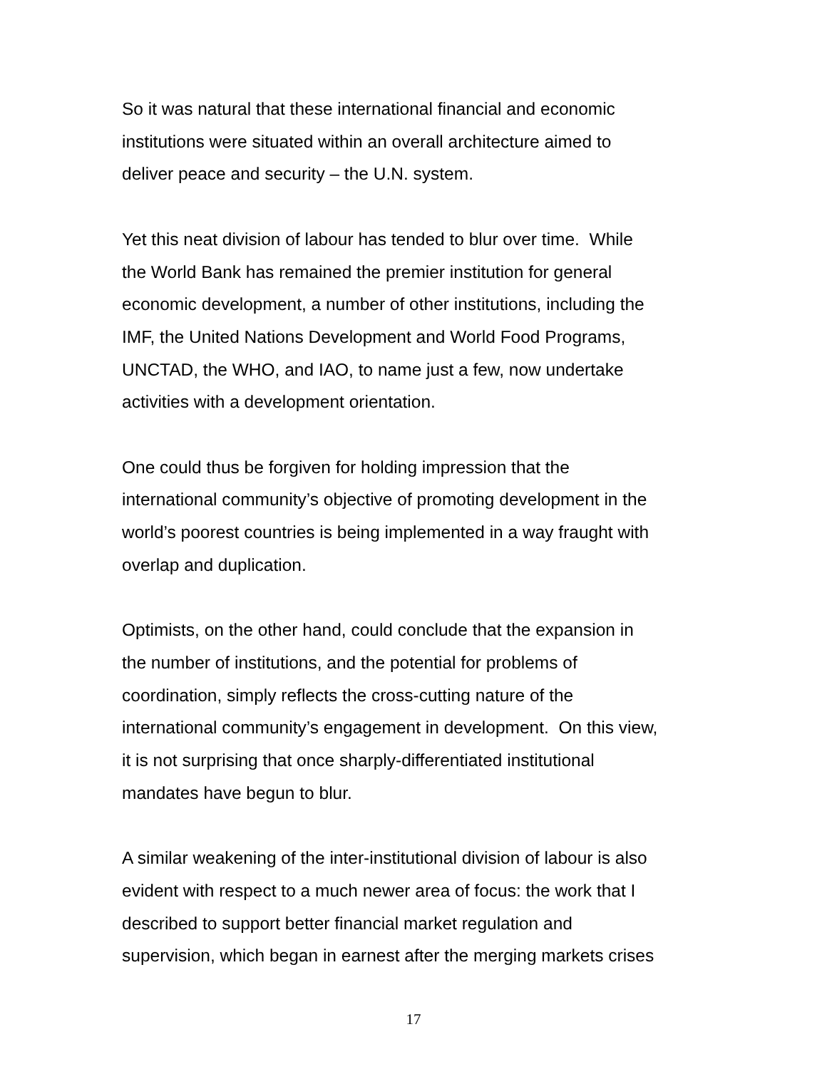So it was natural that these international financial and economic
institutions were situated within an overall architecture aimed to
deliver peace and security – the U.N. system.
Yet this neat division of labour has tended to blur over time. While
the World Bank has remained the premier institution for general
economic development, a number of other institutions, including the
IMF, the United Nations Development and World Food Programs,
UNCTAD, the WHO, and IAO, to name just a few, now undertake
activities with a development orientation.
One could thus be forgiven for holding impression that the
international community’s objective of promoting development in the
world’s poorest countries is being implemented in a way fraught with
overlap and duplication.
Optimists, on the other hand, could conclude that the expansion in
the number of institutions, and the potential for problems of
coordination, simply reflects the cross-cutting nature of the
international community’s engagement in development. On this view,
it is not surprising that once sharply-differentiated institutional
mandates have begun to blur.
A similar weakening of the inter-institutional division of labour is also
evident with respect to a much newer area of focus: the work that I
described to support better financial market regulation and
supervision, which began in earnest after the merging markets crises
17